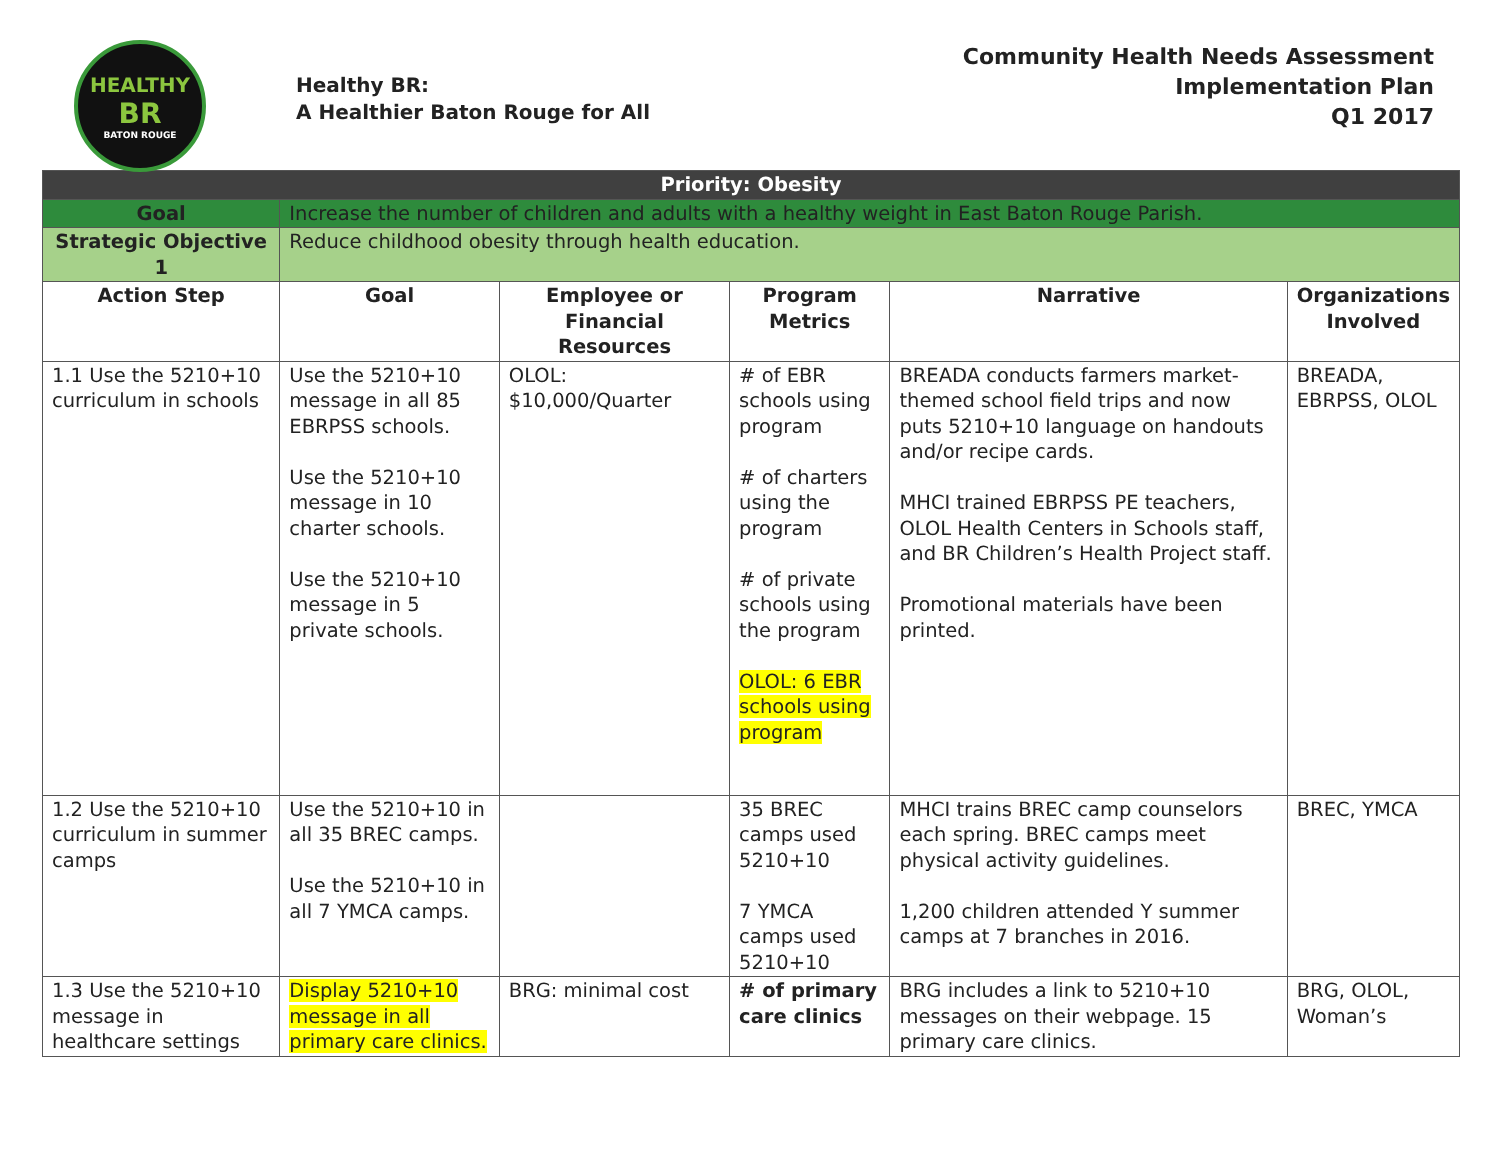HEALTHY
BR
BATON ROUGE
Healthy BR:
A Healthier Baton Rouge for All
Community Health Needs Assessment
Implementation Plan
Q1 2017
| Priority: Obesity | | | | | |
| --- | --- | --- | --- | --- | --- |
| Goal | Increase the number of children and adults with a healthy weight in East Baton Rouge Parish. | | | | |
| Strategic Objective 1 | Reduce childhood obesity through health education. | | | | |
| Action Step | Goal | Employee or Financial Resources | Program Metrics | Narrative | Organizations Involved |
| 1.1 Use the 5210+10 curriculum in schools | Use the 5210+10 message in all 85 EBRPSS schools. Use the 5210+10 message in 10 charter schools. Use the 5210+10 message in 5 private schools. | OLOL: $10,000/Quarter | # of EBR schools using program # of charters using the program # of private schools using the program OLOL: 6 EBR schools using program | BREADA conducts farmers market-themed school field trips and now puts 5210+10 language on handouts and/or recipe cards. MHCI trained EBRPSS PE teachers, OLOL Health Centers in Schools staff, and BR Children’s Health Project staff. Promotional materials have been printed. | BREADA, EBRPSS, OLOL |
| 1.2 Use the 5210+10 curriculum in summer camps | Use the 5210+10 in all 35 BREC camps. Use the 5210+10 in all 7 YMCA camps. | | 35 BREC camps used 5210+10 7 YMCA camps used 5210+10 | MHCI trains BREC camp counselors each spring. BREC camps meet physical activity guidelines. 1,200 children attended Y summer camps at 7 branches in 2016. | BREC, YMCA |
| 1.3 Use the 5210+10 message in healthcare settings | Display 5210+10 message in all primary care clinics. | BRG: minimal cost | # of primary care clinics | BRG includes a link to 5210+10 messages on their webpage. 15 primary care clinics. | BRG, OLOL, Woman’s |